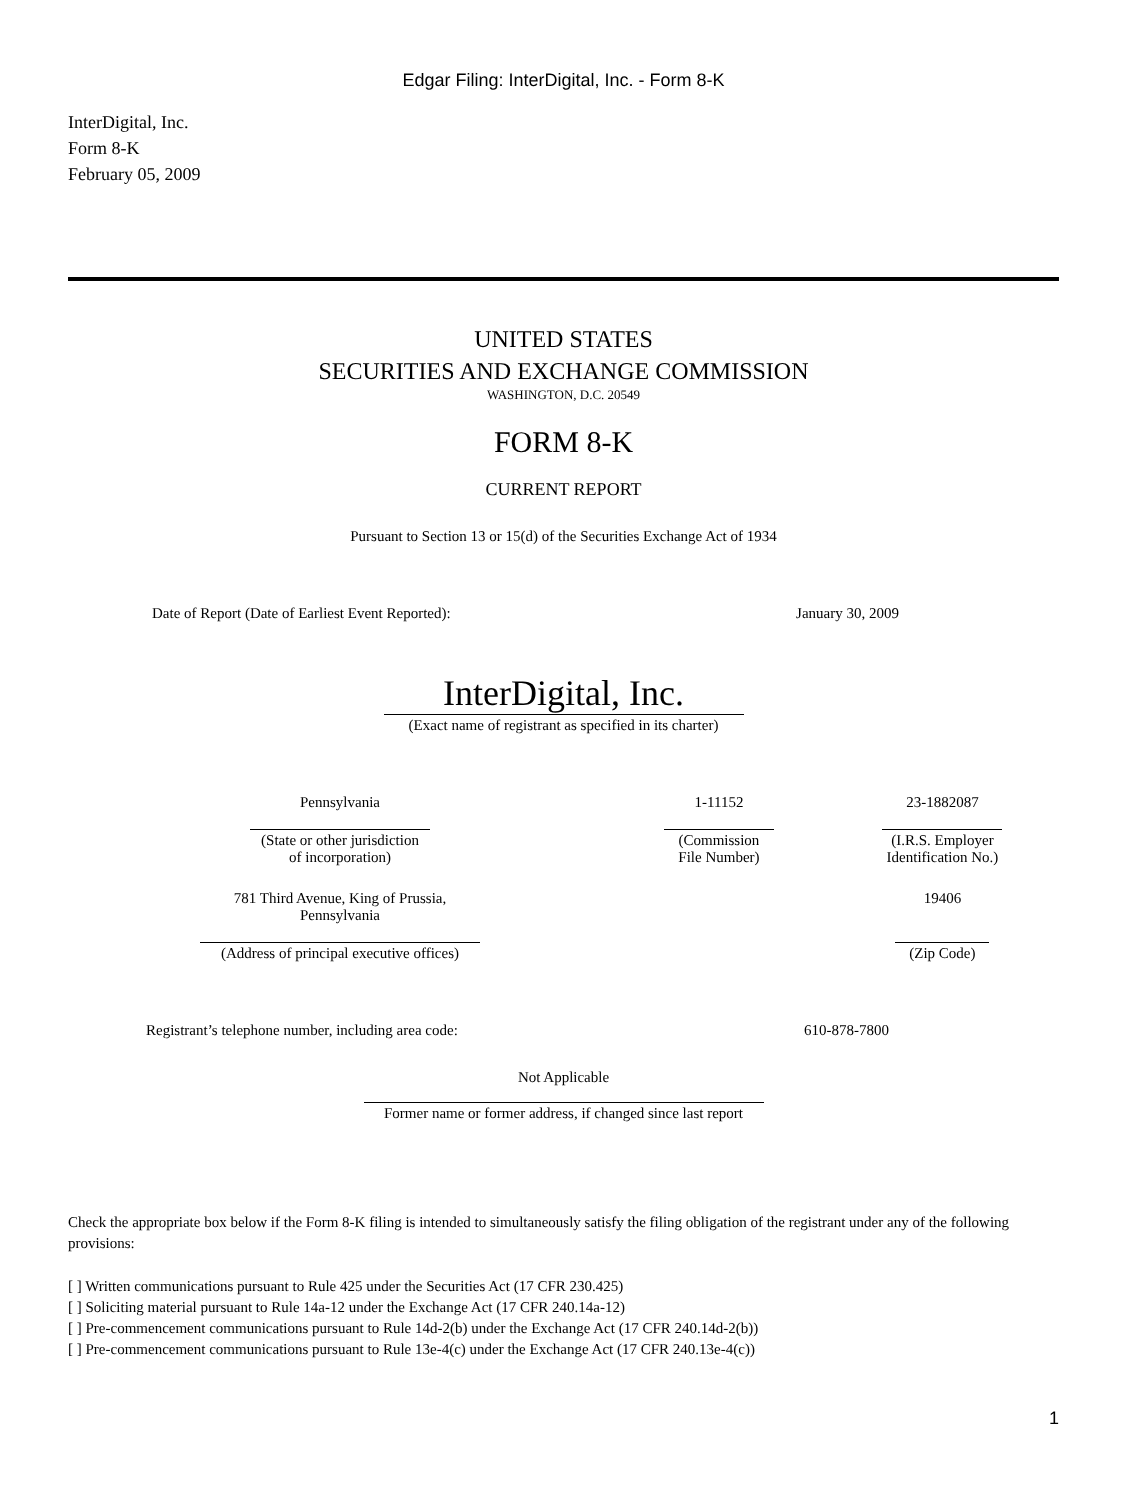Edgar Filing: InterDigital, Inc. - Form 8-K
InterDigital, Inc.
Form 8-K
February 05, 2009
UNITED STATES
SECURITIES AND EXCHANGE COMMISSION
WASHINGTON, D.C. 20549
FORM 8-K
CURRENT REPORT
Pursuant to Section 13 or 15(d) of the Securities Exchange Act of 1934
| Date of Report (Date of Earliest Event Reported): | January 30, 2009 |
InterDigital, Inc.
(Exact name of registrant as specified in its charter)
| Pennsylvania | 1-11152 | 23-1882087 |
| (State or other jurisdiction of incorporation) | (Commission File Number) | (I.R.S. Employer Identification No.) |
| 781 Third Avenue, King of Prussia, Pennsylvania | | 19406 |
| (Address of principal executive offices) | | (Zip Code) |
| Registrant’s telephone number, including area code: | 610-878-7800 |
Not Applicable
Former name or former address, if changed since last report
Check the appropriate box below if the Form 8-K filing is intended to simultaneously satisfy the filing obligation of the registrant under any of the following provisions:
[ ] Written communications pursuant to Rule 425 under the Securities Act (17 CFR 230.425)
[ ] Soliciting material pursuant to Rule 14a-12 under the Exchange Act (17 CFR 240.14a-12)
[ ] Pre-commencement communications pursuant to Rule 14d-2(b) under the Exchange Act (17 CFR 240.14d-2(b))
[ ] Pre-commencement communications pursuant to Rule 13e-4(c) under the Exchange Act (17 CFR 240.13e-4(c))
1